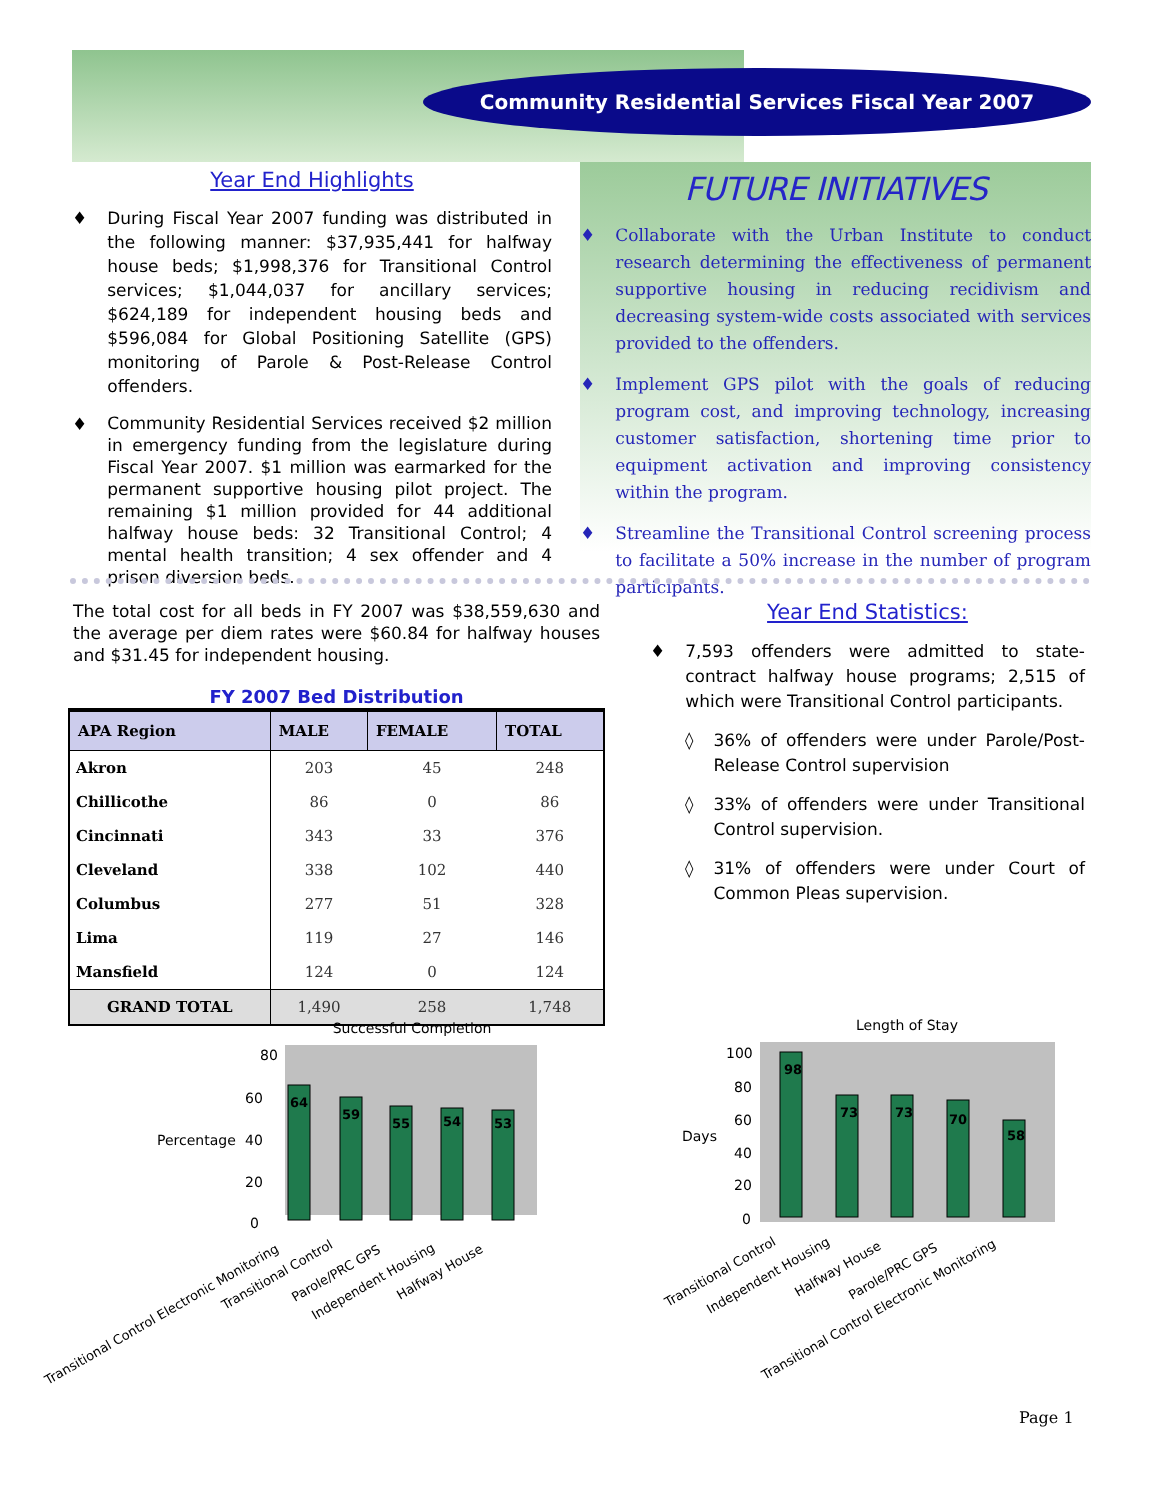Community Residential Services Fiscal Year 2007
Year End Highlights
♦ During Fiscal Year 2007 funding was distributed in the following manner: $37,935,441 for halfway house beds; $1,998,376 for Transitional Control services; $1,044,037 for ancillary services; $624,189 for independent housing beds and $596,084 for Global Positioning Satellite (GPS) monitoring of Parole & Post-Release Control offenders.
♦ Community Residential Services received $2 million in emergency funding from the legislature during Fiscal Year 2007. $1 million was earmarked for the permanent supportive housing pilot project. The remaining $1 million provided for 44 additional halfway house beds: 32 Transitional Control; 4 mental health transition; 4 sex offender and 4 prison diversion beds.
FUTURE INITIATIVES
♦ Collaborate with the Urban Institute to conduct research determining the effectiveness of permanent supportive housing in reducing recidivism and decreasing system-wide costs associated with services provided to the offenders.
♦ Implement GPS pilot with the goals of reducing program cost, and improving technology, increasing customer satisfaction, shortening time prior to equipment activation and improving consistency within the program.
♦ Streamline the Transitional Control screening process to facilitate a 50% increase in the number of program participants.
The total cost for all beds in FY 2007 was $38,559,630 and the average per diem rates were $60.84 for halfway houses and $31.45 for independent housing.
FY 2007 Bed Distribution
| APA Region | MALE | FEMALE | TOTAL |
| --- | --- | --- | --- |
| Akron | 203 | 45 | 248 |
| Chillicothe | 86 | 0 | 86 |
| Cincinnati | 343 | 33 | 376 |
| Cleveland | 338 | 102 | 440 |
| Columbus | 277 | 51 | 328 |
| Lima | 119 | 27 | 146 |
| Mansfield | 124 | 0 | 124 |
| GRAND TOTAL | 1,490 | 258 | 1,748 |
Year End Statistics:
♦ 7,593 offenders were admitted to state-contract halfway house programs; 2,515 of which were Transitional Control participants.
◊ 36% of offenders were under Parole/Post-Release Control supervision
◊ 33% of offenders were under Transitional Control supervision.
◊ 31% of offenders were under Court of Common Pleas supervision.
Successful Completion
Percentage
80
60
40
20
0
64
59
55
54
53
Transitional Control Electronic Monitoring
Transitional Control
Parole/PRC GPS
Independent Housing
Halfway House
Length of Stay
Days
100
80
60
40
20
0
98
73
73
70
58
Transitional Control
Independent Housing
Halfway House
Parole/PRC GPS
Transitional Control Electronic Monitoring
Page 1